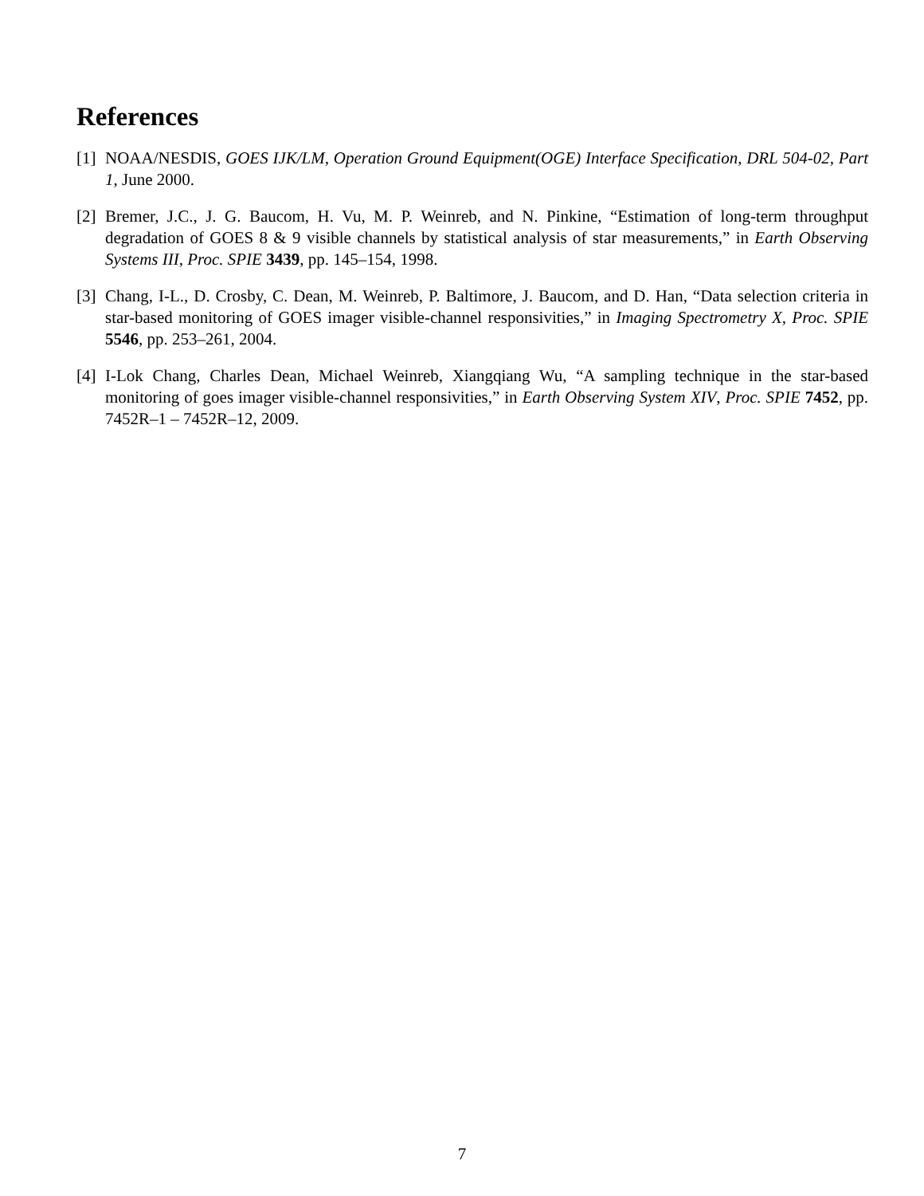References
[1] NOAA/NESDIS, GOES IJK/LM, Operation Ground Equipment(OGE) Interface Specification, DRL 504-02, Part 1, June 2000.
[2] Bremer, J.C., J. G. Baucom, H. Vu, M. P. Weinreb, and N. Pinkine, “Estimation of long-term throughput degradation of GOES 8 & 9 visible channels by statistical analysis of star measurements,” in Earth Observing Systems III, Proc. SPIE 3439, pp. 145–154, 1998.
[3] Chang, I-L., D. Crosby, C. Dean, M. Weinreb, P. Baltimore, J. Baucom, and D. Han, “Data selection criteria in star-based monitoring of GOES imager visible-channel responsivities,” in Imaging Spectrometry X, Proc. SPIE 5546, pp. 253–261, 2004.
[4] I-Lok Chang, Charles Dean, Michael Weinreb, Xiangqiang Wu, “A sampling technique in the star-based monitoring of goes imager visible-channel responsivities,” in Earth Observing System XIV, Proc. SPIE 7452, pp. 7452R–1 – 7452R–12, 2009.
7